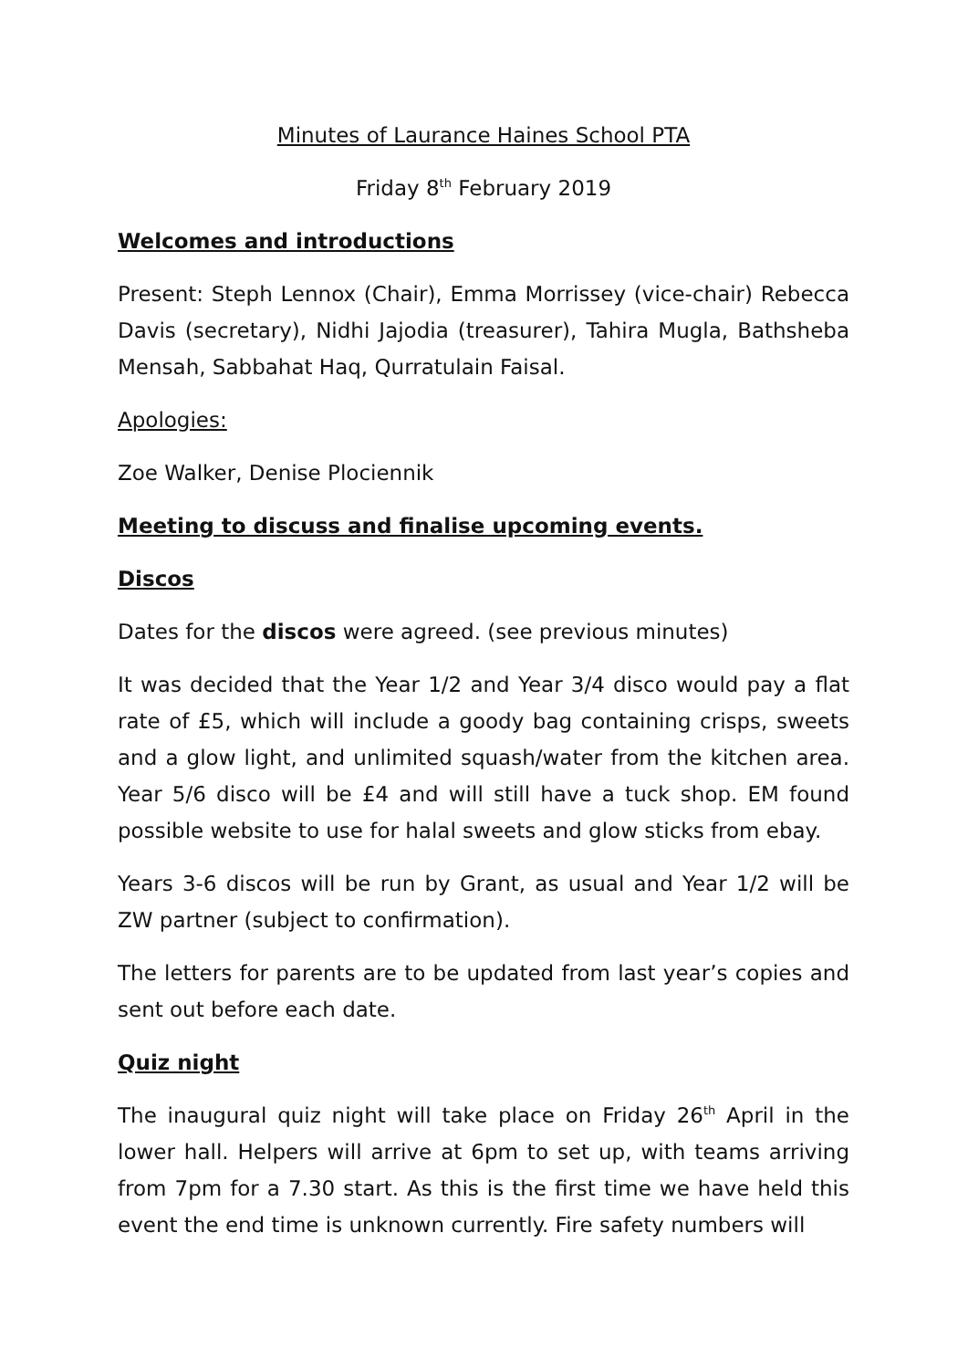Minutes of Laurance Haines School PTA
Friday 8<sup>th</sup> February 2019
Welcomes and introductions
Present: Steph Lennox (Chair), Emma Morrissey (vice-chair) Rebecca Davis (secretary), Nidhi Jajodia (treasurer), Tahira Mugla, Bathsheba Mensah, Sabbahat Haq, Qurratulain Faisal.
Apologies:
Zoe Walker, Denise Plociennik
Meeting to discuss and finalise upcoming events.
Discos
Dates for the discos were agreed. (see previous minutes)
It was decided that the Year 1/2 and Year 3/4 disco would pay a flat rate of £5, which will include a goody bag containing crisps, sweets and a glow light, and unlimited squash/water from the kitchen area. Year 5/6 disco will be £4 and will still have a tuck shop. EM found possible website to use for halal sweets and glow sticks from ebay.
Years 3-6 discos will be run by Grant, as usual and Year 1/2 will be ZW partner (subject to confirmation).
The letters for parents are to be updated from last year’s copies and sent out before each date.
Quiz night
The inaugural quiz night will take place on Friday 26<sup>th</sup> April in the lower hall. Helpers will arrive at 6pm to set up, with teams arriving from 7pm for a 7.30 start. As this is the first time we have held this event the end time is unknown currently. Fire safety numbers will